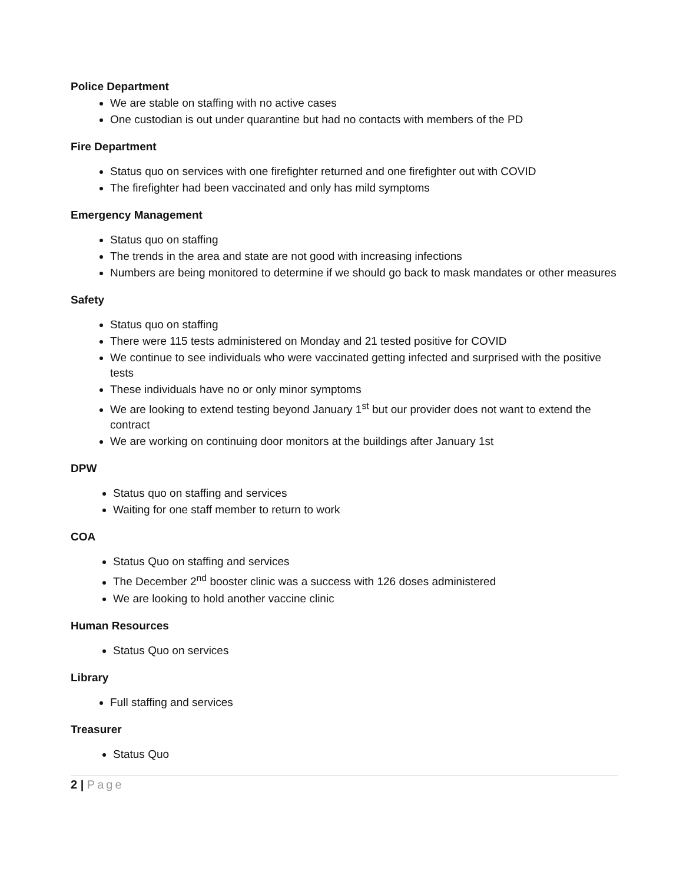Police Department
We are stable on staffing with no active cases
One custodian is out under quarantine but had no contacts with members of the PD
Fire Department
Status quo on services with one firefighter returned and one firefighter out with COVID
The firefighter had been vaccinated and only has mild symptoms
Emergency Management
Status quo on staffing
The trends in the area and state are not good with increasing infections
Numbers are being monitored to determine if we should go back to mask mandates or other measures
Safety
Status quo on staffing
There were 115 tests administered on Monday and 21 tested positive for COVID
We continue to see individuals who were vaccinated getting infected and surprised with the positive tests
These individuals have no or only minor symptoms
We are looking to extend testing beyond January 1<sup>st</sup> but our provider does not want to extend the contract
We are working on continuing door monitors at the buildings after January 1st
DPW
Status quo on staffing and services
Waiting for one staff member to return to work
COA
Status Quo on staffing and services
The December 2<sup>nd</sup> booster clinic was a success with 126 doses administered
We are looking to hold another vaccine clinic
Human Resources
Status Quo on services
Library
Full staffing and services
Treasurer
Status Quo
2 | Page